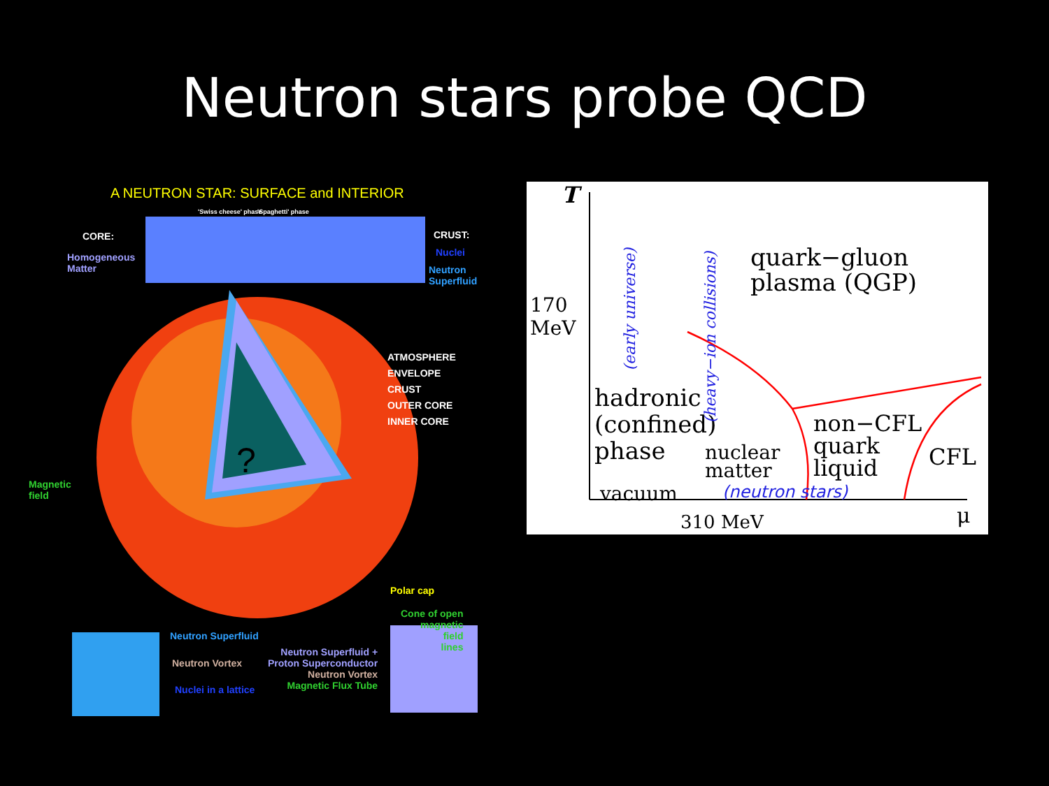Neutron stars probe QCD
A NEUTRON STAR: SURFACE and INTERIOR
'Swiss cheese' phase 'Spaghetti' phase
CORE:
Homogeneous
Matter
CRUST:
Nuclei
Neutron
Superfluid
ATMOSPHERE
ENVELOPE
CRUST
OUTER CORE
INNER CORE
?
Magnetic
field
Polar cap
Cone of open
magnetic
field
lines
Neutron Superfluid
Neutron Vortex
Nuclei in a lattice
Neutron Superfluid +
Proton Superconductor
Neutron Vortex
Magnetic Flux Tube
T
170
MeV
quark−gluon
plasma (QGP)
hadronic
(confined)
phase
nuclear
matter
non−CFL
quark
liquid
CFL
vacuum (neutron stars)
310 MeV μ
(early universe)
(heavy−ion collisions)